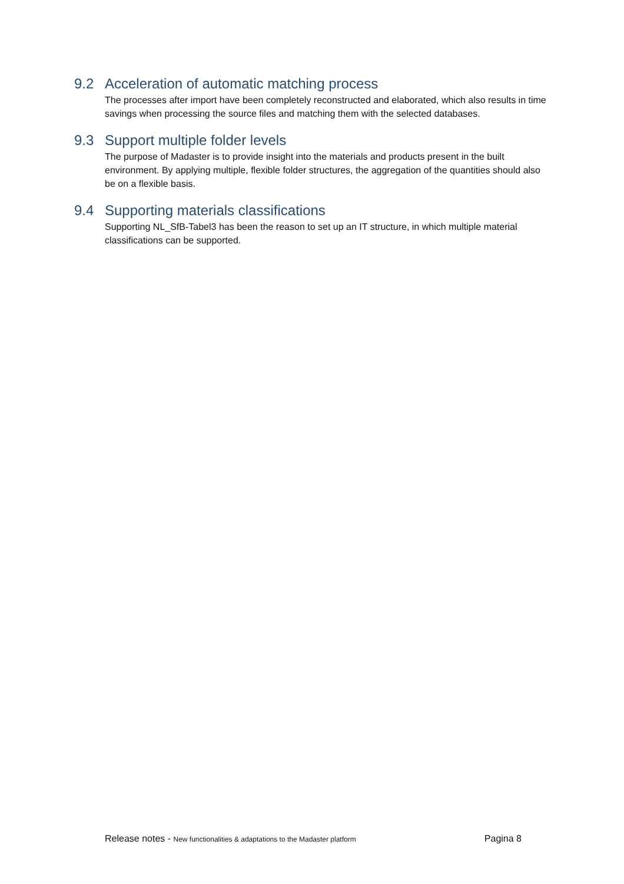9.2 Acceleration of automatic matching process
The processes after import have been completely reconstructed and elaborated, which also results in time savings when processing the source files and matching them with the selected databases.
9.3 Support multiple folder levels
The purpose of Madaster is to provide insight into the materials and products present in the built environment. By applying multiple, flexible folder structures, the aggregation of the quantities should also be on a flexible basis.
9.4 Supporting materials classifications
Supporting NL_SfB-Tabel3 has been the reason to set up an IT structure, in which multiple material classifications can be supported.
Release notes - New functionalities & adaptations to the Madaster platform Pagina 8